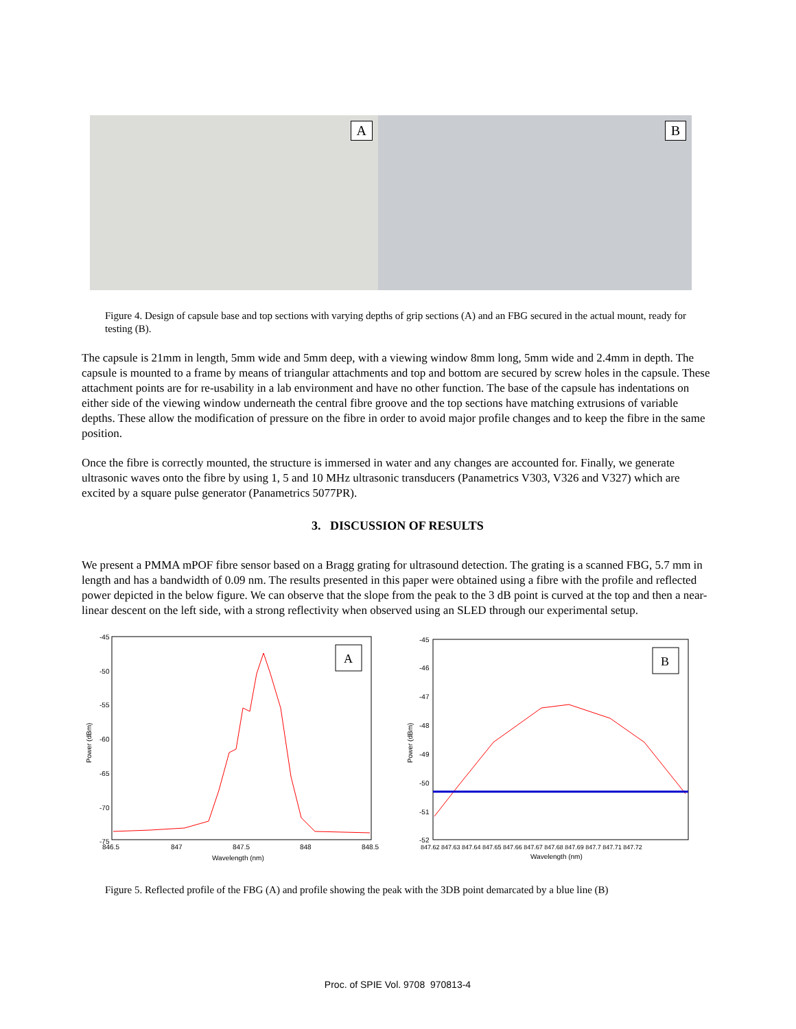A
B
Figure 4. Design of capsule base and top sections with varying depths of grip sections (A) and an FBG secured in the actual mount, ready for testing (B).
The capsule is 21mm in length, 5mm wide and 5mm deep, with a viewing window 8mm long, 5mm wide and 2.4mm in depth. The capsule is mounted to a frame by means of triangular attachments and top and bottom are secured by screw holes in the capsule. These attachment points are for re-usability in a lab environment and have no other function. The base of the capsule has indentations on either side of the viewing window underneath the central fibre groove and the top sections have matching extrusions of variable depths. These allow the modification of pressure on the fibre in order to avoid major profile changes and to keep the fibre in the same position.
Once the fibre is correctly mounted, the structure is immersed in water and any changes are accounted for. Finally, we generate ultrasonic waves onto the fibre by using 1, 5 and 10 MHz ultrasonic transducers (Panametrics V303, V326 and V327) which are excited by a square pulse generator (Panametrics 5077PR).
3. DISCUSSION OF RESULTS
We present a PMMA mPOF fibre sensor based on a Bragg grating for ultrasound detection. The grating is a scanned FBG, 5.7 mm in length and has a bandwidth of 0.09 nm. The results presented in this paper were obtained using a fibre with the profile and reflected power depicted in the below figure. We can observe that the slope from the peak to the 3 dB point is curved at the top and then a near-linear descent on the left side, with a strong reflectivity when observed using an SLED through our experimental setup.
-45
-50
-55
-60
-65
-70
-75
846.5
847
847.5
848
848.5
Wavelength (nm)
Power (dBm)
A
-45
-46
-47
-48
-49
-50
-51
-52
847.62 847.63 847.64 847.65 847.66 847.67 847.68 847.69 847.7 847.71 847.72
Wavelength (nm)
Power (dBm)
B
Figure 5. Reflected profile of the FBG (A) and profile showing the peak with the 3DB point demarcated by a blue line (B)
Proc. of SPIE Vol. 9708 970813-4